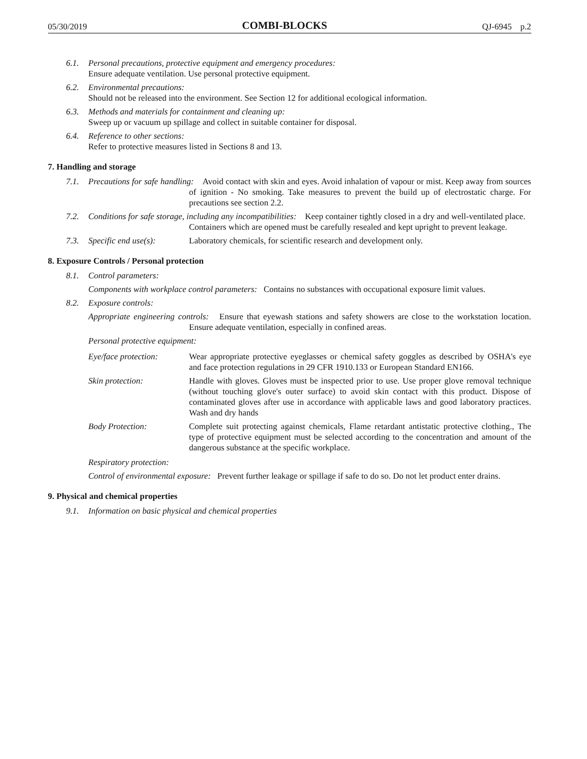05/30/2019 COMBI-BLOCKS QJ-6945 p.2
6.1. Personal precautions, protective equipment and emergency procedures:
Ensure adequate ventilation. Use personal protective equipment.
6.2. Environmental precautions:
Should not be released into the environment. See Section 12 for additional ecological information.
6.3. Methods and materials for containment and cleaning up:
Sweep up or vacuum up spillage and collect in suitable container for disposal.
6.4. Reference to other sections:
Refer to protective measures listed in Sections 8 and 13.
7. Handling and storage
7.1. Precautions for safe handling: Avoid contact with skin and eyes. Avoid inhalation of vapour or mist. Keep away from sources of ignition - No smoking. Take measures to prevent the build up of electrostatic charge. For precautions see section 2.2.
7.2. Conditions for safe storage, including any incompatibilities: Keep container tightly closed in a dry and well-ventilated place. Containers which are opened must be carefully resealed and kept upright to prevent leakage.
7.3.
Specific end use(s): Laboratory chemicals, for scientific research and development only.
8. Exposure Controls / Personal protection
8.1. Control parameters:
Components with workplace control parameters: Contains no substances with occupational exposure limit values.
8.2. Exposure controls:
Appropriate engineering controls: Ensure that eyewash stations and safety showers are close to the workstation location. Ensure adequate ventilation, especially in confined areas.
Personal protective equipment:
Eye/face protection: Wear appropriate protective eyeglasses or chemical safety goggles as described by OSHA's eye and face protection regulations in 29 CFR 1910.133 or European Standard EN166.
Skin protection: Handle with gloves. Gloves must be inspected prior to use. Use proper glove removal technique (without touching glove's outer surface) to avoid skin contact with this product. Dispose of contaminated gloves after use in accordance with applicable laws and good laboratory practices. Wash and dry hands
Body Protection: Complete suit protecting against chemicals, Flame retardant antistatic protective clothing., The type of protective equipment must be selected according to the concentration and amount of the dangerous substance at the specific workplace.
Respiratory protection:
Control of environmental exposure: Prevent further leakage or spillage if safe to do so. Do not let product enter drains.
9. Physical and chemical properties
9.1. Information on basic physical and chemical properties